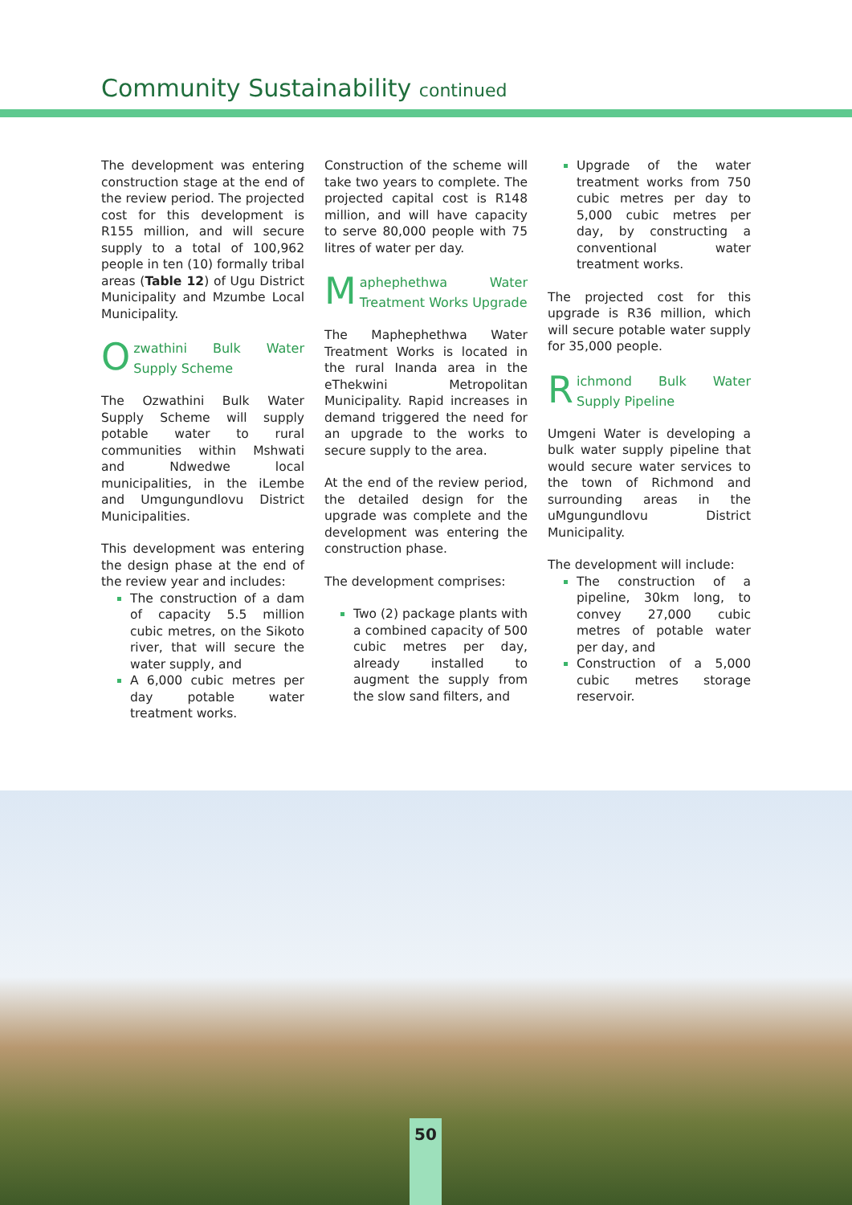Community Sustainability continued
The development was entering construction stage at the end of the review period. The projected cost for this development is R155 million, and will secure supply to a total of 100,962 people in ten (10) formally tribal areas (Table 12) of Ugu District Municipality and Mzumbe Local Municipality.
Ozwathini Bulk Water Supply Scheme
The Ozwathini Bulk Water Supply Scheme will supply potable water to rural communities within Mshwati and Ndwedwe local municipalities, in the iLembe and Umgungundlovu District Municipalities.
This development was entering the design phase at the end of the review year and includes:
The construction of a dam of capacity 5.5 million cubic metres, on the Sikoto river, that will secure the water supply, and
A 6,000 cubic metres per day potable water treatment works.
Construction of the scheme will take two years to complete. The projected capital cost is R148 million, and will have capacity to serve 80,000 people with 75 litres of water per day.
Maphephethwa Water Treatment Works Upgrade
The Maphephethwa Water Treatment Works is located in the rural Inanda area in the eThekwini Metropolitan Municipality. Rapid increases in demand triggered the need for an upgrade to the works to secure supply to the area.
At the end of the review period, the detailed design for the upgrade was complete and the development was entering the construction phase.
The development comprises:
Two (2) package plants with a combined capacity of 500 cubic metres per day, already installed to augment the supply from the slow sand filters, and
Upgrade of the water treatment works from 750 cubic metres per day to 5,000 cubic metres per day, by constructing a conventional water treatment works.
The projected cost for this upgrade is R36 million, which will secure potable water supply for 35,000 people.
Richmond Bulk Water Supply Pipeline
Umgeni Water is developing a bulk water supply pipeline that would secure water services to the town of Richmond and surrounding areas in the uMgungundlovu District Municipality.
The development will include:
The construction of a pipeline, 30km long, to convey 27,000 cubic metres of potable water per day, and
Construction of a 5,000 cubic metres storage reservoir.
50